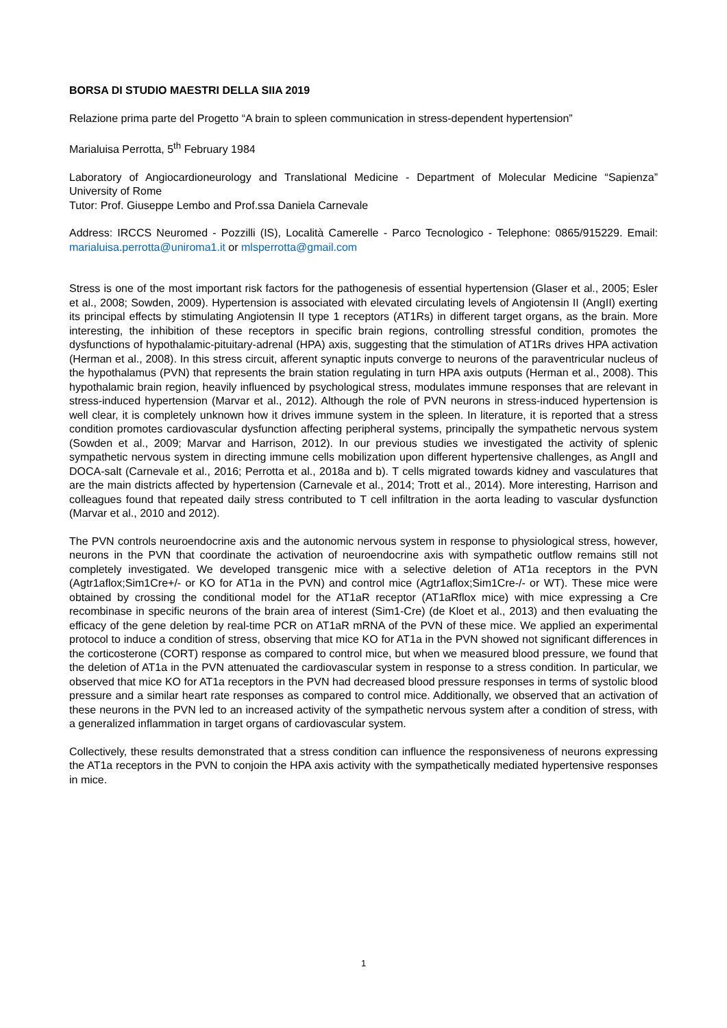BORSA DI STUDIO MAESTRI DELLA SIIA 2019
Relazione prima parte del Progetto “A brain to spleen communication in stress-dependent hypertension”
Marialuisa Perrotta, 5<sup>th</sup> February 1984
Laboratory of Angiocardioneurology and Translational Medicine - Department of Molecular Medicine “Sapienza” University of Rome
Tutor: Prof. Giuseppe Lembo and Prof.ssa Daniela Carnevale
Address: IRCCS Neuromed - Pozzilli (IS), Località Camerelle - Parco Tecnologico - Telephone: 0865/915229. Email: marialuisa.perrotta@uniroma1.it or mlsperrotta@gmail.com
Stress is one of the most important risk factors for the pathogenesis of essential hypertension (Glaser et al., 2005; Esler et al., 2008; Sowden, 2009). Hypertension is associated with elevated circulating levels of Angiotensin II (AngII) exerting its principal effects by stimulating Angiotensin II type 1 receptors (AT1Rs) in different target organs, as the brain. More interesting, the inhibition of these receptors in specific brain regions, controlling stressful condition, promotes the dysfunctions of hypothalamic-pituitary-adrenal (HPA) axis, suggesting that the stimulation of AT1Rs drives HPA activation (Herman et al., 2008). In this stress circuit, afferent synaptic inputs converge to neurons of the paraventricular nucleus of the hypothalamus (PVN) that represents the brain station regulating in turn HPA axis outputs (Herman et al., 2008). This hypothalamic brain region, heavily influenced by psychological stress, modulates immune responses that are relevant in stress-induced hypertension (Marvar et al., 2012). Although the role of PVN neurons in stress-induced hypertension is well clear, it is completely unknown how it drives immune system in the spleen. In literature, it is reported that a stress condition promotes cardiovascular dysfunction affecting peripheral systems, principally the sympathetic nervous system (Sowden et al., 2009; Marvar and Harrison, 2012). In our previous studies we investigated the activity of splenic sympathetic nervous system in directing immune cells mobilization upon different hypertensive challenges, as AngII and DOCA-salt (Carnevale et al., 2016; Perrotta et al., 2018a and b). T cells migrated towards kidney and vasculatures that are the main districts affected by hypertension (Carnevale et al., 2014; Trott et al., 2014). More interesting, Harrison and colleagues found that repeated daily stress contributed to T cell infiltration in the aorta leading to vascular dysfunction (Marvar et al., 2010 and 2012).
The PVN controls neuroendocrine axis and the autonomic nervous system in response to physiological stress, however, neurons in the PVN that coordinate the activation of neuroendocrine axis with sympathetic outflow remains still not completely investigated. We developed transgenic mice with a selective deletion of AT1a receptors in the PVN (Agtr1aflox;Sim1Cre+/- or KO for AT1a in the PVN) and control mice (Agtr1aflox;Sim1Cre-/- or WT). These mice were obtained by crossing the conditional model for the AT1aR receptor (AT1aRflox mice) with mice expressing a Cre recombinase in specific neurons of the brain area of interest (Sim1-Cre) (de Kloet et al., 2013) and then evaluating the efficacy of the gene deletion by real-time PCR on AT1aR mRNA of the PVN of these mice. We applied an experimental protocol to induce a condition of stress, observing that mice KO for AT1a in the PVN showed not significant differences in the corticosterone (CORT) response as compared to control mice, but when we measured blood pressure, we found that the deletion of AT1a in the PVN attenuated the cardiovascular system in response to a stress condition. In particular, we observed that mice KO for AT1a receptors in the PVN had decreased blood pressure responses in terms of systolic blood pressure and a similar heart rate responses as compared to control mice. Additionally, we observed that an activation of these neurons in the PVN led to an increased activity of the sympathetic nervous system after a condition of stress, with a generalized inflammation in target organs of cardiovascular system.
Collectively, these results demonstrated that a stress condition can influence the responsiveness of neurons expressing the AT1a receptors in the PVN to conjoin the HPA axis activity with the sympathetically mediated hypertensive responses in mice.
1